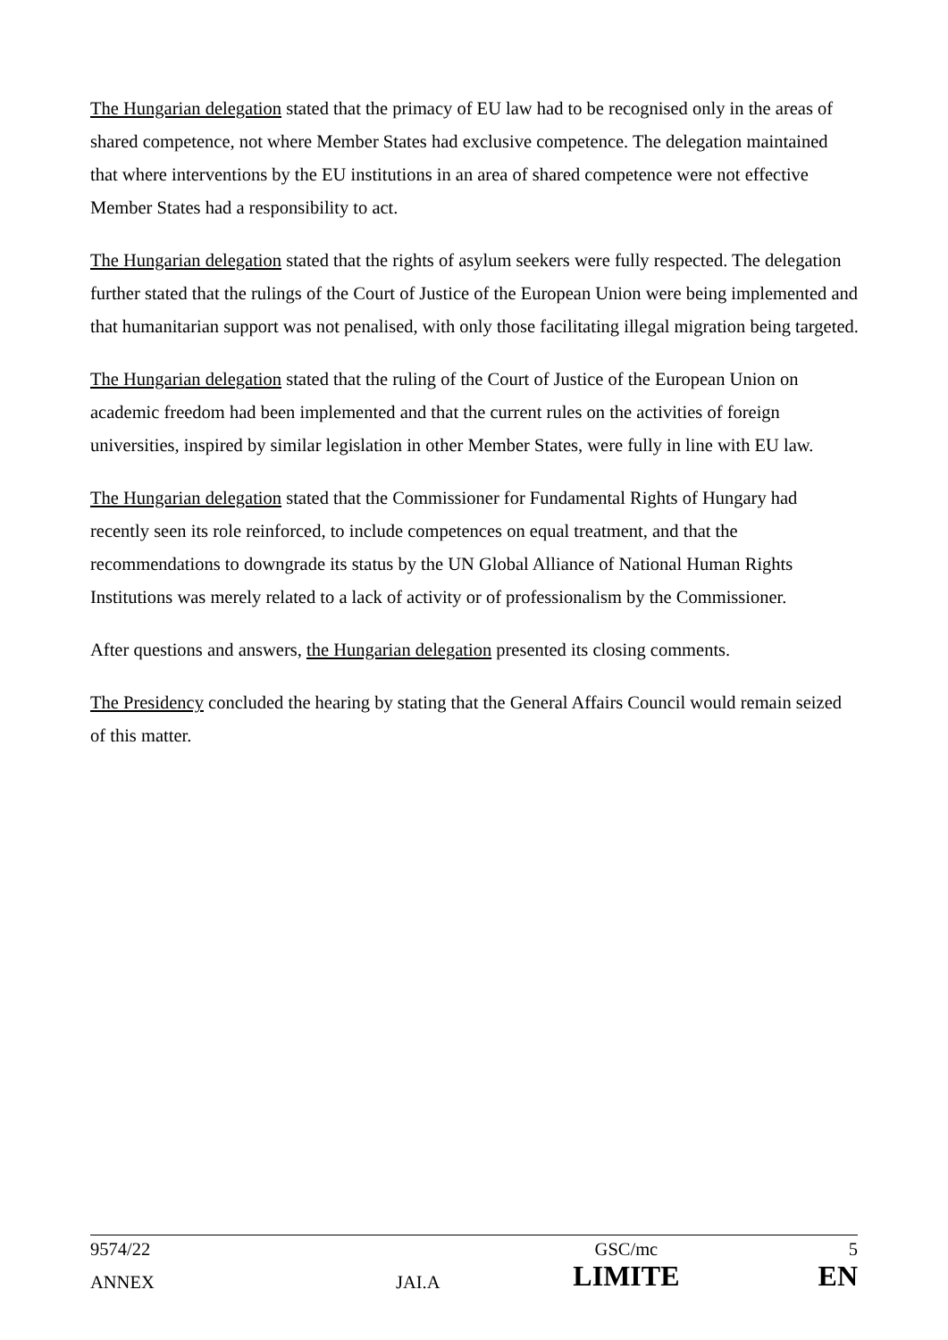The Hungarian delegation stated that the primacy of EU law had to be recognised only in the areas of shared competence, not where Member States had exclusive competence. The delegation maintained that where interventions by the EU institutions in an area of shared competence were not effective Member States had a responsibility to act.
The Hungarian delegation stated that the rights of asylum seekers were fully respected. The delegation further stated that the rulings of the Court of Justice of the European Union were being implemented and that humanitarian support was not penalised, with only those facilitating illegal migration being targeted.
The Hungarian delegation stated that the ruling of the Court of Justice of the European Union on academic freedom had been implemented and that the current rules on the activities of foreign universities, inspired by similar legislation in other Member States, were fully in line with EU law.
The Hungarian delegation stated that the Commissioner for Fundamental Rights of Hungary had recently seen its role reinforced, to include competences on equal treatment, and that the recommendations to downgrade its status by the UN Global Alliance of National Human Rights Institutions was merely related to a lack of activity or of professionalism by the Commissioner.
After questions and answers, the Hungarian delegation presented its closing comments.
The Presidency concluded the hearing by stating that the General Affairs Council would remain seized of this matter.
| 9574/22 | | GSC/mc | 5 |
| ANNEX | JAI.A | LIMITE | EN |